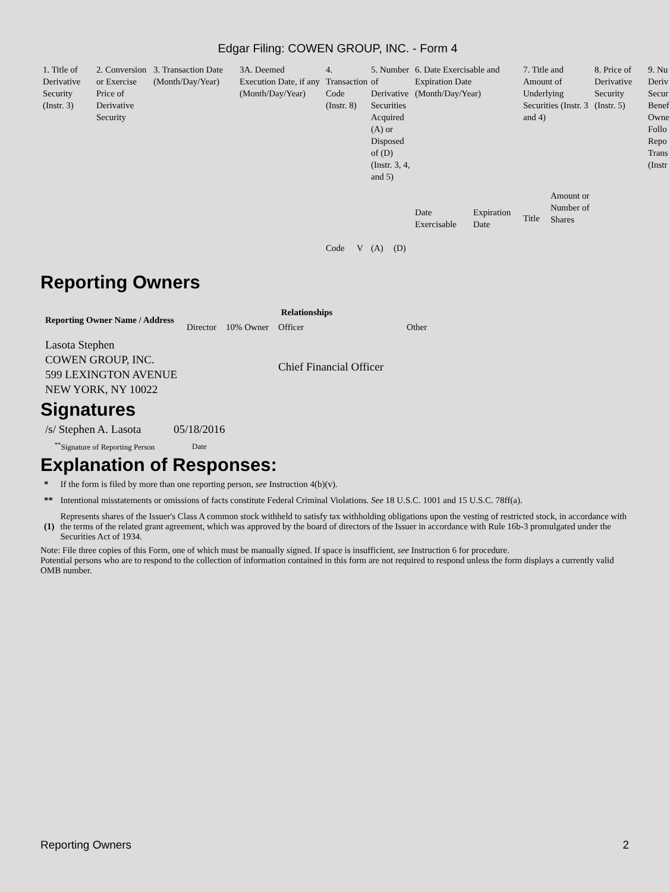Edgar Filing: COWEN GROUP, INC. - Form 4
| 1. Title of Derivative Security (Instr. 3) | 2. Conversion or Exercise Price of Derivative Security | 3. Transaction Date (Month/Day/Year) | 3A. Deemed Execution Date, if any (Month/Day/Year) | 4. Transaction Code (Instr. 8) | | 5. Number of Derivative Securities Acquired (A) or Disposed of (D) (Instr. 3, 4, and 5) | | 6. Date Exercisable and Expiration Date (Month/Day/Year) | | 7. Title and Amount of Underlying Securities (Instr. 3 and 4) | | 8. Price of Derivative Security (Instr. 5) | 9. Nu Deriv Secur Benef Owne Follo Repo Trans (Instr |
| | | | | Code | V | (A) | (D) | Date Exercisable | Expiration Date | Title | Amount or Number of Shares | | |
Reporting Owners
| Reporting Owner Name / Address | Relationships | | | |
| --- | --- | --- | --- | --- |
| | Director | 10% Owner | Officer | Other |
| Lasota Stephen COWEN GROUP, INC. 599 LEXINGTON AVENUE NEW YORK, NY 10022 | | | Chief Financial Officer | |
Signatures
| /s/ Stephen A. Lasota | 05/18/2016 |
| <sup>**</sup> Signature of Reporting Person | Date |
Explanation of Responses:
| * | If the form is filed by more than one reporting person, see Instruction 4(b)(v). |
| ** | Intentional misstatements or omissions of facts constitute Federal Criminal Violations. See 18 U.S.C. 1001 and 15 U.S.C. 78ff(a). |
| (1) | Represents shares of the Issuer's Class A common stock withheld to satisfy tax withholding obligations upon the vesting of restricted stock, in accordance with the terms of the related grant agreement, which was approved by the board of directors of the Issuer in accordance with Rule 16b-3 promulgated under the Securities Act of 1934. |
Note: File three copies of this Form, one of which must be manually signed. If space is insufficient, see Instruction 6 for procedure.
Potential persons who are to respond to the collection of information contained in this form are not required to respond unless the form displays a currently valid OMB number.
Reporting Owners 2